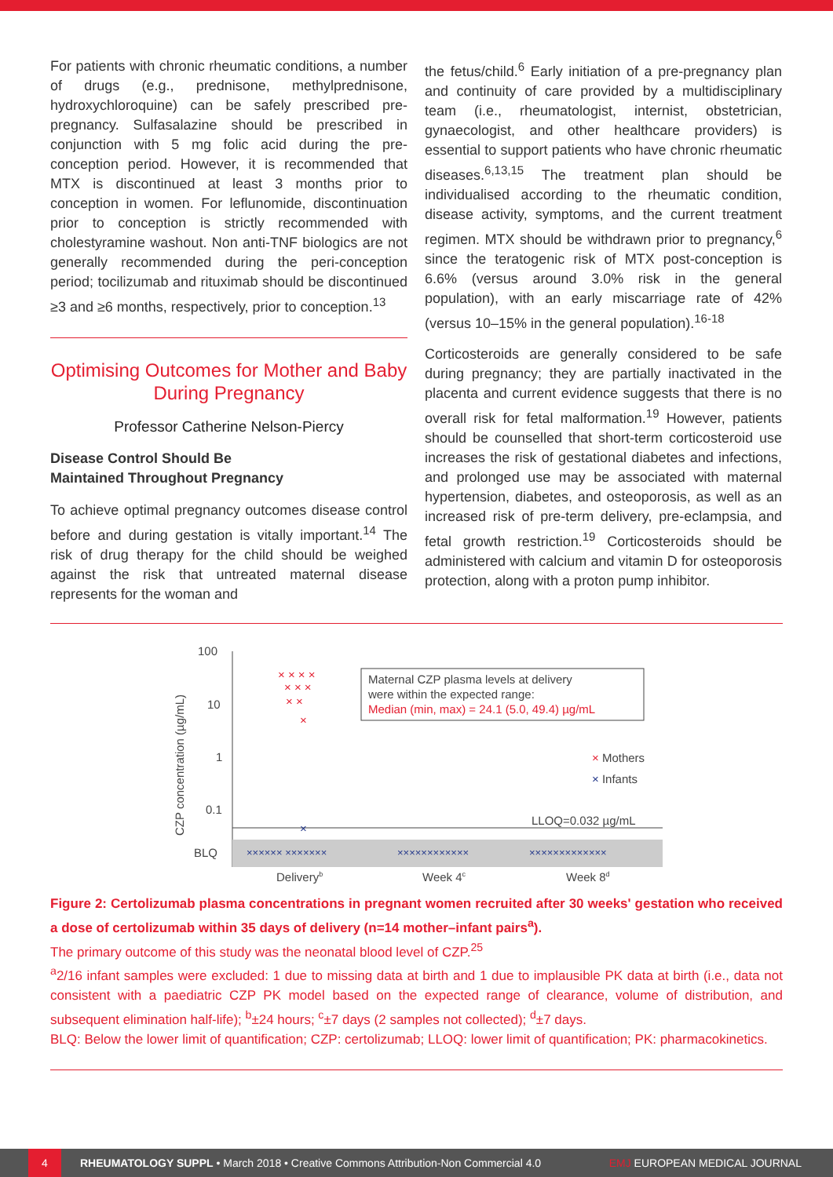For patients with chronic rheumatic conditions, a number of drugs (e.g., prednisone, methylprednisone, hydroxychloroquine) can be safely prescribed pre-pregnancy. Sulfasalazine should be prescribed in conjunction with 5 mg folic acid during the pre-conception period. However, it is recommended that MTX is discontinued at least 3 months prior to conception in women. For leflunomide, discontinuation prior to conception is strictly recommended with cholestyramine washout. Non anti-TNF biologics are not generally recommended during the peri-conception period; tocilizumab and rituximab should be discontinued ≥3 and ≥6 months, respectively, prior to conception.<sup>13</sup>
Optimising Outcomes for Mother and Baby During Pregnancy
Professor Catherine Nelson-Piercy
Disease Control Should Be
Maintained Throughout Pregnancy
To achieve optimal pregnancy outcomes disease control before and during gestation is vitally important.<sup>14</sup> The risk of drug therapy for the child should be weighed against the risk that untreated maternal disease represents for the woman and
the fetus/child.<sup>6</sup> Early initiation of a pre-pregnancy plan and continuity of care provided by a multidisciplinary team (i.e., rheumatologist, internist, obstetrician, gynaecologist, and other healthcare providers) is essential to support patients who have chronic rheumatic diseases.<sup>6,13,15</sup> The treatment plan should be individualised according to the rheumatic condition, disease activity, symptoms, and the current treatment regimen. MTX should be withdrawn prior to pregnancy,<sup>6</sup> since the teratogenic risk of MTX post-conception is 6.6% (versus around 3.0% risk in the general population), with an early miscarriage rate of 42% (versus 10–15% in the general population).<sup>16-18</sup>
Corticosteroids are generally considered to be safe during pregnancy; they are partially inactivated in the placenta and current evidence suggests that there is no overall risk for fetal malformation.<sup>19</sup> However, patients should be counselled that short-term corticosteroid use increases the risk of gestational diabetes and infections, and prolonged use may be associated with maternal hypertension, diabetes, and osteoporosis, as well as an increased risk of pre-term delivery, pre-eclampsia, and fetal growth restriction.<sup>19</sup> Corticosteroids should be administered with calcium and vitamin D for osteoporosis protection, along with a proton pump inhibitor.
CZP concentration (µg/mL)
100
10
1
0.1
BLQ
LLOQ=0.032 µg/mL
× × × ×
× × ×
× ×
×
×
Maternal CZP plasma levels at delivery
were within the expected range:
Median (min, max) = 24.1 (5.0, 49.4) µg/mL
× Mothers
× Infants
×××××× ×××××××
××××××××××××
×××××××××××××
Deliveryb
Week 4c
Week 8d
Figure 2: Certolizumab plasma concentrations in pregnant women recruited after 30 weeks' gestation who received a dose of certolizumab within 35 days of delivery (n=14 mother–infant pairs<sup>a</sup>).
The primary outcome of this study was the neonatal blood level of CZP.<sup>25</sup>
<sup>a</sup> 2/16 infant samples were excluded: 1 due to missing data at birth and 1 due to implausible PK data at birth (i.e., data not consistent with a paediatric CZP PK model based on the expected range of clearance, volume of distribution, and subsequent elimination half-life); <sup>b</sup>±24 hours; <sup>c</sup>±7 days (2 samples not collected); <sup>d</sup>±7 days.
BLQ: Below the lower limit of quantification; CZP: certolizumab; LLOQ: lower limit of quantification; PK: pharmacokinetics.
4
RHEUMATOLOGY SUPPL • March 2018 • Creative Commons Attribution-Non Commercial 4.0 EMJ EUROPEAN MEDICAL JOURNAL